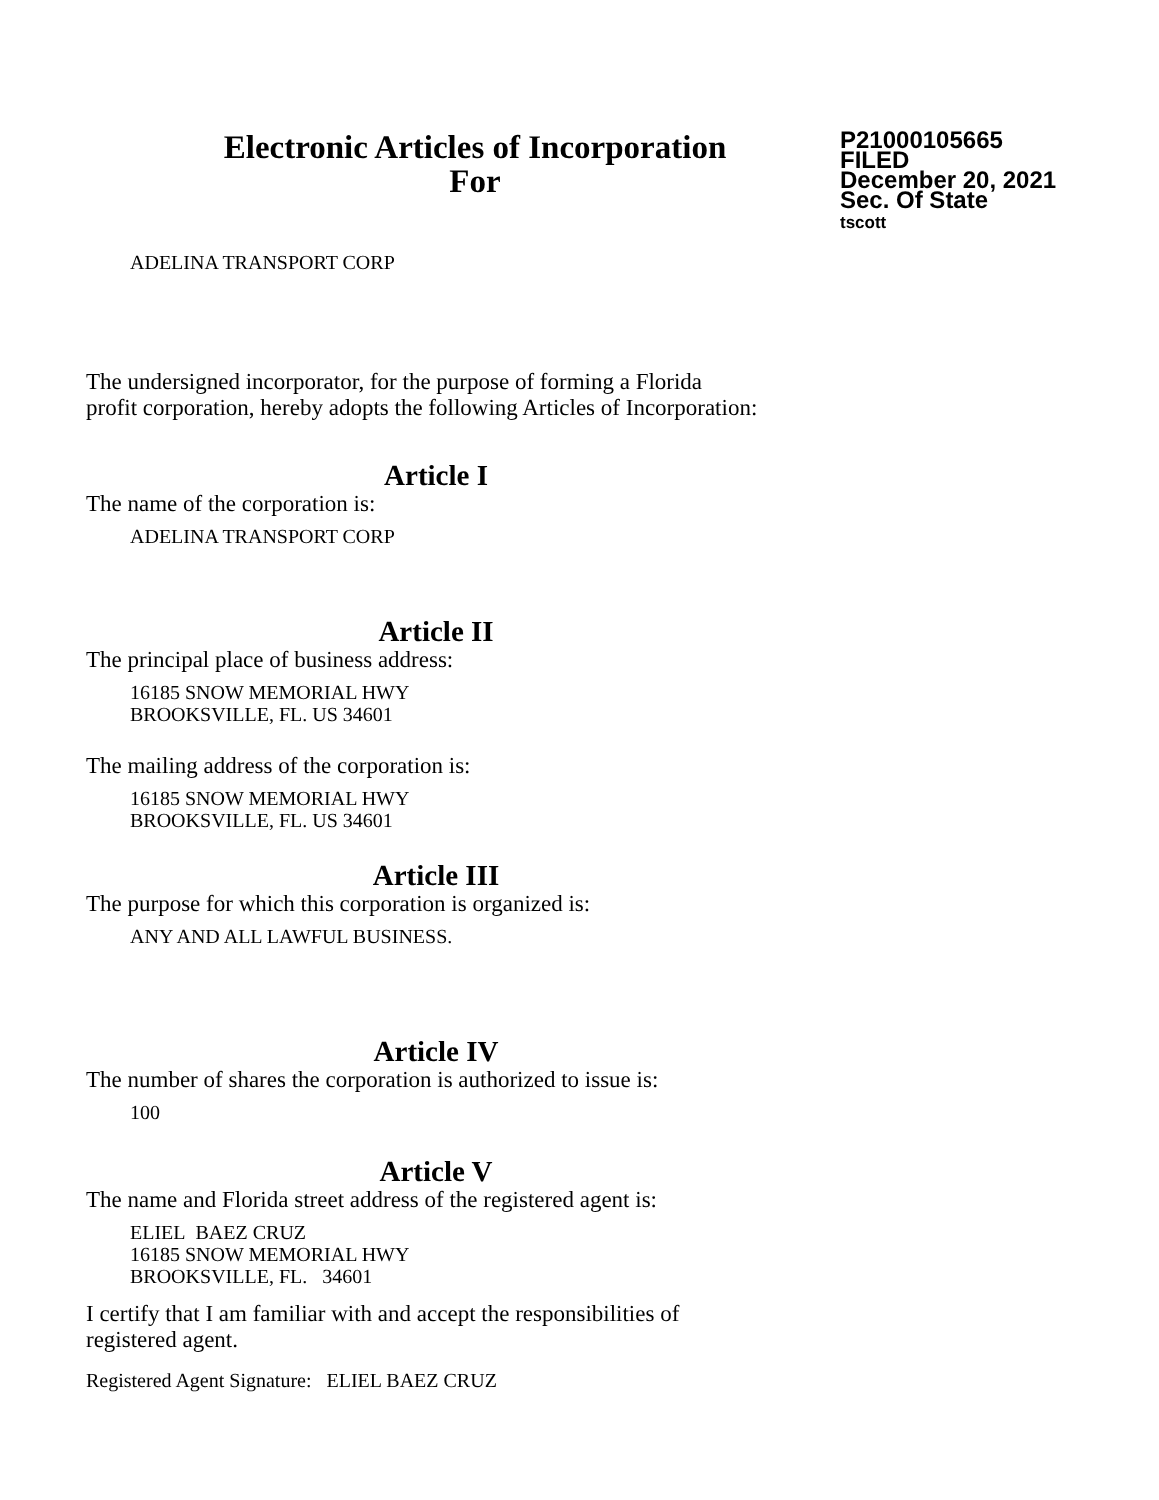Electronic Articles of Incorporation
For
P21000105665
FILED
December 20, 2021
Sec. Of State
tscott
ADELINA TRANSPORT CORP
The undersigned incorporator, for the purpose of forming a Florida
profit corporation, hereby adopts the following Articles of Incorporation:
Article I
The name of the corporation is:
ADELINA TRANSPORT CORP
Article II
The principal place of business address:
16185 SNOW MEMORIAL HWY
BROOKSVILLE, FL. US 34601
The mailing address of the corporation is:
16185 SNOW MEMORIAL HWY
BROOKSVILLE, FL. US 34601
Article III
The purpose for which this corporation is organized is:
ANY AND ALL LAWFUL BUSINESS.
Article IV
The number of shares the corporation is authorized to issue is:
100
Article V
The name and Florida street address of the registered agent is:
ELIEL BAEZ CRUZ
16185 SNOW MEMORIAL HWY
BROOKSVILLE, FL. 34601
I certify that I am familiar with and accept the responsibilities of
registered agent.
Registered Agent Signature: ELIEL BAEZ CRUZ